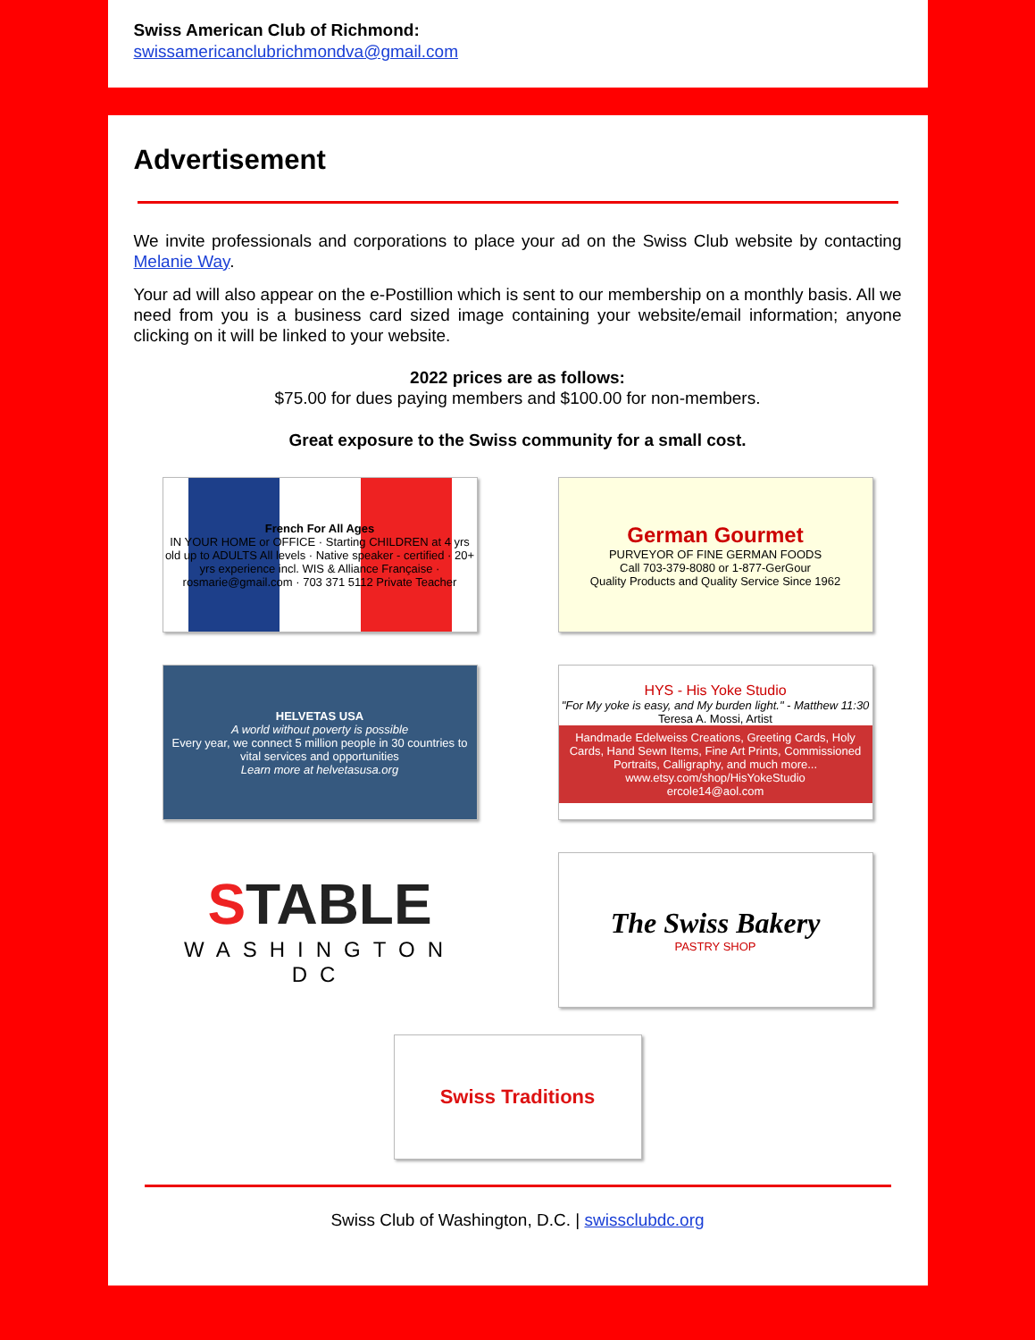Swiss American Club of Richmond:
swissamericanclubrichmondva@gmail.com
Advertisement
We invite professionals and corporations to place your ad on the Swiss Club website by contacting Melanie Way.
Your ad will also appear on the e-Postillion which is sent to our membership on a monthly basis. All we need from you is a business card sized image containing your website/email information; anyone clicking on it will be linked to your website.
2022 prices are as follows:
$75.00 for dues paying members and $100.00 for non-members.
Great exposure to the Swiss community for a small cost.
French For All Ages
IN YOUR HOME or OFFICE · Starting CHILDREN at 4 yrs old up to ADULTS All levels · Native speaker - certified · 20+ yrs experience incl. WIS & Alliance Française · rosmarie@gmail.com · 703 371 5112 Private Teacher
German Gourmet
PURVEYOR OF FINE GERMAN FOODS
Call 703-379-8080 or 1-877-GerGour
Quality Products and Quality Service Since 1962
HELVETAS USA
A world without poverty is possible
Every year, we connect 5 million people in 30 countries to vital services and opportunities
Learn more at helvetasusa.org
HYS - His Yoke Studio
"For My yoke is easy, and My burden light." - Matthew 11:30
Teresa A. Mossi, Artist
Handmade Edelweiss Creations, Greeting Cards, Holy Cards, Hand Sewn Items, Fine Art Prints, Commissioned Portraits, Calligraphy, and much more...
www.etsy.com/shop/HisYokeStudio
ercole14@aol.com
STABLE
WASHINGTON DC
The Swiss Bakery
PASTRY SHOP
Swiss Traditions
Swiss Club of Washington, D.C. | swissclubdc.org